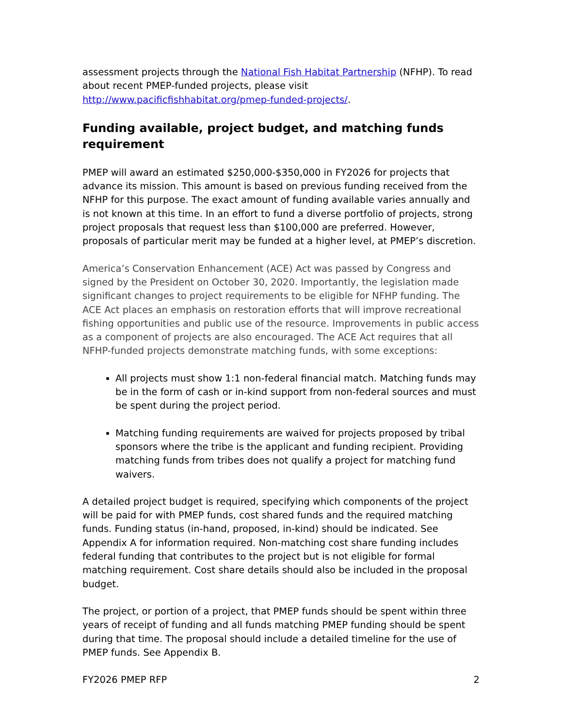assessment projects through the National Fish Habitat Partnership (NFHP). To read about recent PMEP-funded projects, please visit http://www.pacificfishhabitat.org/pmep-funded-projects/.
Funding available, project budget, and matching funds requirement
PMEP will award an estimated $250,000-$350,000 in FY2026 for projects that advance its mission. This amount is based on previous funding received from the NFHP for this purpose. The exact amount of funding available varies annually and is not known at this time. In an effort to fund a diverse portfolio of projects, strong project proposals that request less than $100,000 are preferred. However, proposals of particular merit may be funded at a higher level, at PMEP’s discretion.
America’s Conservation Enhancement (ACE) Act was passed by Congress and signed by the President on October 30, 2020. Importantly, the legislation made significant changes to project requirements to be eligible for NFHP funding. The ACE Act places an emphasis on restoration efforts that will improve recreational fishing opportunities and public use of the resource. Improvements in public access as a component of projects are also encouraged. The ACE Act requires that all NFHP-funded projects demonstrate matching funds, with some exceptions:
All projects must show 1:1 non-federal financial match. Matching funds may be in the form of cash or in-kind support from non-federal sources and must be spent during the project period.
Matching funding requirements are waived for projects proposed by tribal sponsors where the tribe is the applicant and funding recipient. Providing matching funds from tribes does not qualify a project for matching fund waivers.
A detailed project budget is required, specifying which components of the project will be paid for with PMEP funds, cost shared funds and the required matching funds. Funding status (in-hand, proposed, in-kind) should be indicated. See Appendix A for information required. Non-matching cost share funding includes federal funding that contributes to the project but is not eligible for formal matching requirement. Cost share details should also be included in the proposal budget.
The project, or portion of a project, that PMEP funds should be spent within three years of receipt of funding and all funds matching PMEP funding should be spent during that time. The proposal should include a detailed timeline for the use of PMEP funds. See Appendix B.
FY2026 PMEP RFP 2